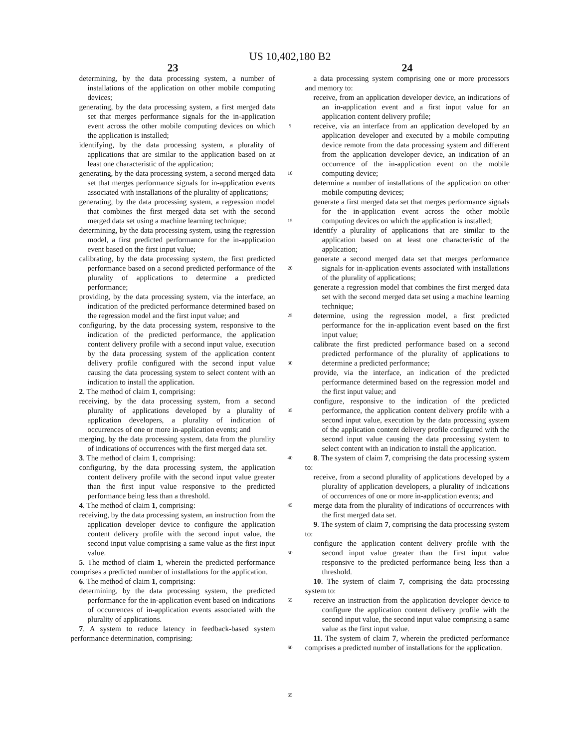US 10,402,180 B2
23
determining, by the data processing system, a number of installations of the application on other mobile computing devices;
generating, by the data processing system, a first merged data set that merges performance signals for the in-application event across the other mobile computing devices on which the application is installed;
identifying, by the data processing system, a plurality of applications that are similar to the application based on at least one characteristic of the application;
generating, by the data processing system, a second merged data set that merges performance signals for in-application events associated with installations of the plurality of applications;
generating, by the data processing system, a regression model that combines the first merged data set with the second merged data set using a machine learning technique;
determining, by the data processing system, using the regression model, a first predicted performance for the in-application event based on the first input value;
calibrating, by the data processing system, the first predicted performance based on a second predicted performance of the plurality of applications to determine a predicted performance;
providing, by the data processing system, via the interface, an indication of the predicted performance determined based on the regression model and the first input value; and
configuring, by the data processing system, responsive to the indication of the predicted performance, the application content delivery profile with a second input value, execution by the data processing system of the application content delivery profile configured with the second input value causing the data processing system to select content with an indication to install the application.
2. The method of claim 1, comprising:
receiving, by the data processing system, from a second plurality of applications developed by a plurality of application developers, a plurality of indication of occurrences of one or more in-application events; and
merging, by the data processing system, data from the plurality of indications of occurrences with the first merged data set.
3. The method of claim 1, comprising:
configuring, by the data processing system, the application content delivery profile with the second input value greater than the first input value responsive to the predicted performance being less than a threshold.
4. The method of claim 1, comprising:
receiving, by the data processing system, an instruction from the application developer device to configure the application content delivery profile with the second input value, the second input value comprising a same value as the first input value.
5. The method of claim 1, wherein the predicted performance comprises a predicted number of installations for the application.
6. The method of claim 1, comprising:
determining, by the data processing system, the predicted performance for the in-application event based on indications of occurrences of in-application events associated with the plurality of applications.
7. A system to reduce latency in feedback-based system performance determination, comprising:
5
10
15
20
25
30
35
40
45
50
55
60
65
24
a data processing system comprising one or more processors and memory to:
receive, from an application developer device, an indications of an in-application event and a first input value for an application content delivery profile;
receive, via an interface from an application developed by an application developer and executed by a mobile computing device remote from the data processing system and different from the application developer device, an indication of an occurrence of the in-application event on the mobile computing device;
determine a number of installations of the application on other mobile computing devices;
generate a first merged data set that merges performance signals for the in-application event across the other mobile computing devices on which the application is installed;
identify a plurality of applications that are similar to the application based on at least one characteristic of the application;
generate a second merged data set that merges performance signals for in-application events associated with installations of the plurality of applications;
generate a regression model that combines the first merged data set with the second merged data set using a machine learning technique;
determine, using the regression model, a first predicted performance for the in-application event based on the first input value;
calibrate the first predicted performance based on a second predicted performance of the plurality of applications to determine a predicted performance;
provide, via the interface, an indication of the predicted performance determined based on the regression model and the first input value; and
configure, responsive to the indication of the predicted performance, the application content delivery profile with a second input value, execution by the data processing system of the application content delivery profile configured with the second input value causing the data processing system to select content with an indication to install the application.
8. The system of claim 7, comprising the data processing system to:
receive, from a second plurality of applications developed by a plurality of application developers, a plurality of indications of occurrences of one or more in-application events; and
merge data from the plurality of indications of occurrences with the first merged data set.
9. The system of claim 7, comprising the data processing system to:
configure the application content delivery profile with the second input value greater than the first input value responsive to the predicted performance being less than a threshold.
10. The system of claim 7, comprising the data processing system to:
receive an instruction from the application developer device to configure the application content delivery profile with the second input value, the second input value comprising a same value as the first input value.
11. The system of claim 7, wherein the predicted performance comprises a predicted number of installations for the application.